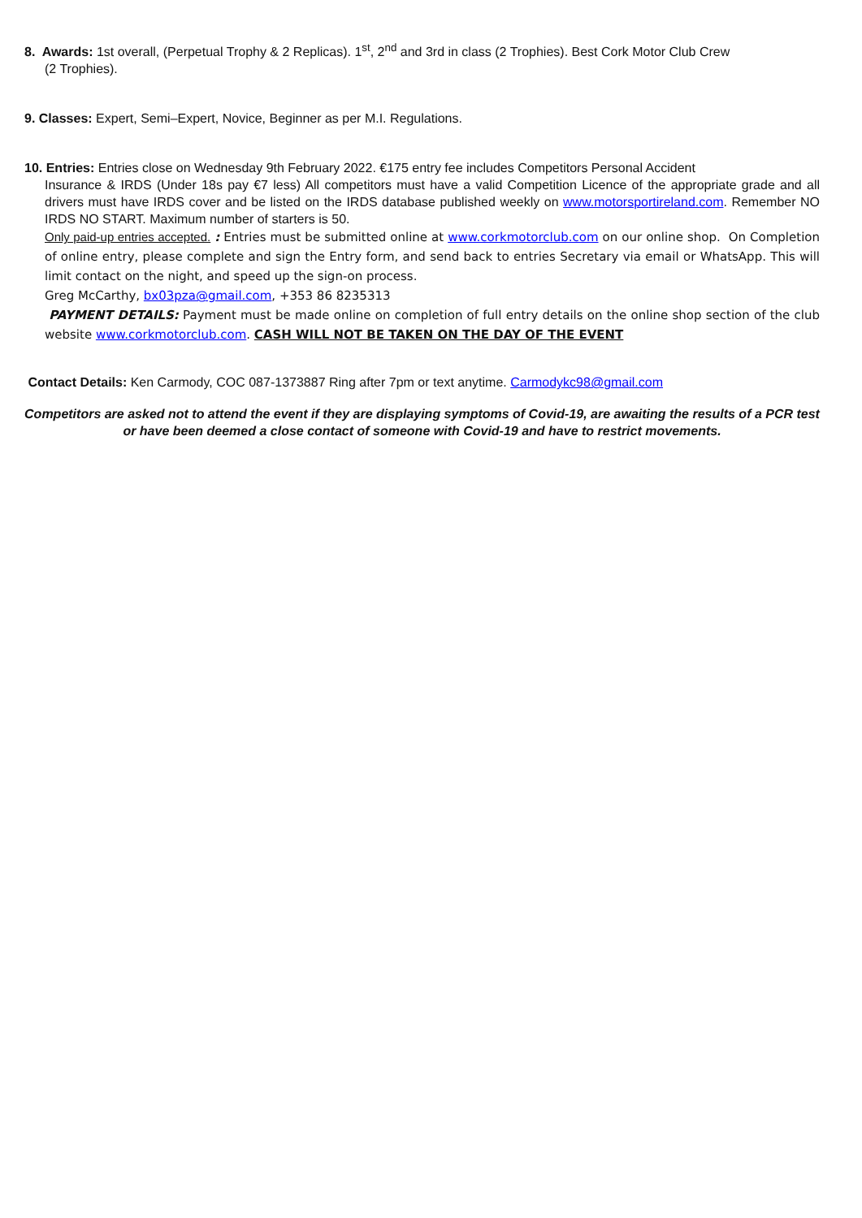8. Awards: 1st overall, (Perpetual Trophy & 2 Replicas). 1<sup>st</sup>, 2<sup>nd</sup> and 3rd in class (2 Trophies). Best Cork Motor Club Crew
(2 Trophies).
9. Classes: Expert, Semi–Expert, Novice, Beginner as per M.I. Regulations.
10. Entries: Entries close on Wednesday 9th February 2022. €175 entry fee includes Competitors Personal Accident
Insurance & IRDS (Under 18s pay €7 less) All competitors must have a valid Competition Licence of the appropriate grade and all drivers must have IRDS cover and be listed on the IRDS database published weekly on www.motorsportireland.com. Remember NO IRDS NO START. Maximum number of starters is 50.
Only paid-up entries accepted. : Entries must be submitted online at www.corkmotorclub.com on our online shop. On Completion of online entry, please complete and sign the Entry form, and send back to entries Secretary via email or WhatsApp. This will limit contact on the night, and speed up the sign-on process.
Greg McCarthy, bx03pza@gmail.com, +353 86 8235313
PAYMENT DETAILS: Payment must be made online on completion of full entry details on the online shop section of the club website www.corkmotorclub.com. CASH WILL NOT BE TAKEN ON THE DAY OF THE EVENT
Contact Details: Ken Carmody, COC 087-1373887 Ring after 7pm or text anytime. Carmodykc98@gmail.com
Competitors are asked not to attend the event if they are displaying symptoms of Covid-19, are awaiting the results of a PCR test or have been deemed a close contact of someone with Covid-19 and have to restrict movements.